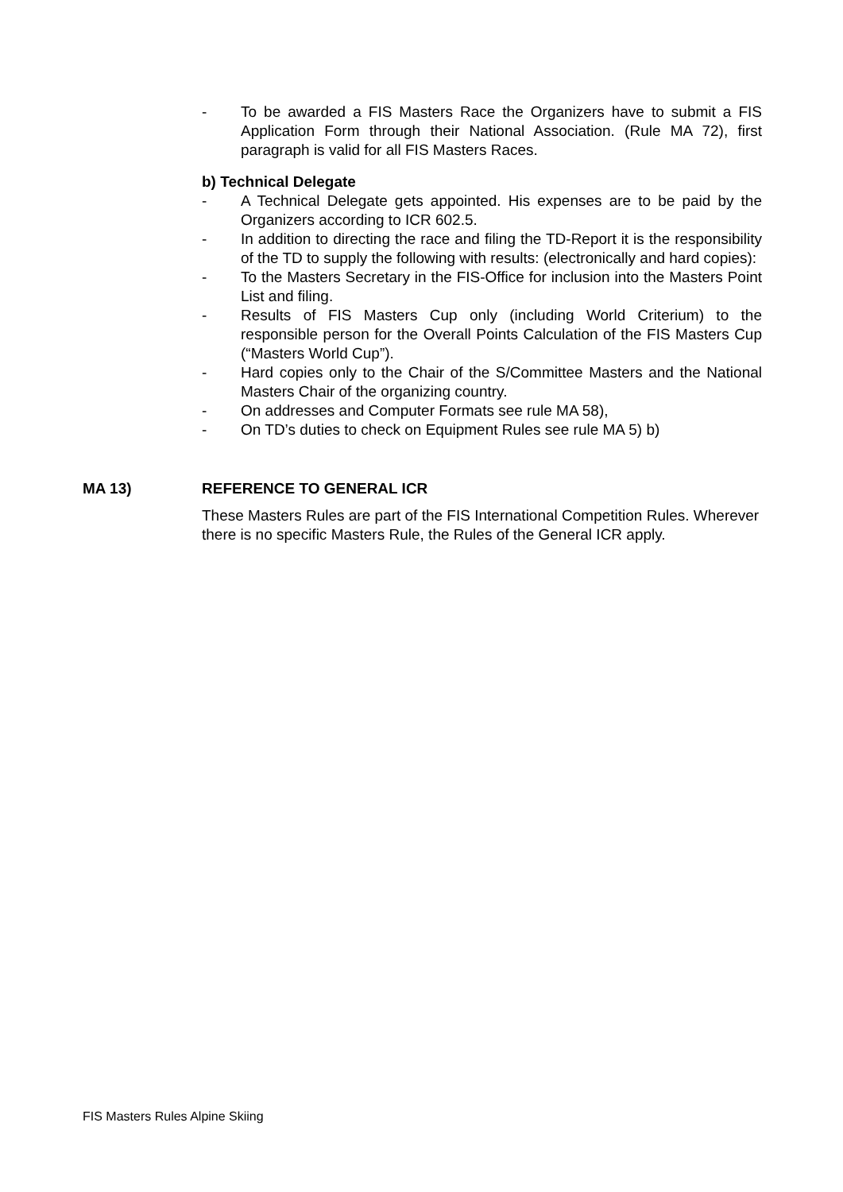- To be awarded a FIS Masters Race the Organizers have to submit a FIS Application Form through their National Association. (Rule MA 72), first paragraph is valid for all FIS Masters Races.
b) Technical Delegate
- A Technical Delegate gets appointed. His expenses are to be paid by the Organizers according to ICR 602.5.
- In addition to directing the race and filing the TD-Report it is the responsibility of the TD to supply the following with results: (electronically and hard copies):
- To the Masters Secretary in the FIS-Office for inclusion into the Masters Point List and filing.
- Results of FIS Masters Cup only (including World Criterium) to the responsible person for the Overall Points Calculation of the FIS Masters Cup (“Masters World Cup”).
- Hard copies only to the Chair of the S/Committee Masters and the National Masters Chair of the organizing country.
- On addresses and Computer Formats see rule MA 58),
- On TD’s duties to check on Equipment Rules see rule MA 5) b)
MA 13) REFERENCE TO GENERAL ICR
These Masters Rules are part of the FIS International Competition Rules. Wherever there is no specific Masters Rule, the Rules of the General ICR apply.
FIS Masters Rules Alpine Skiing